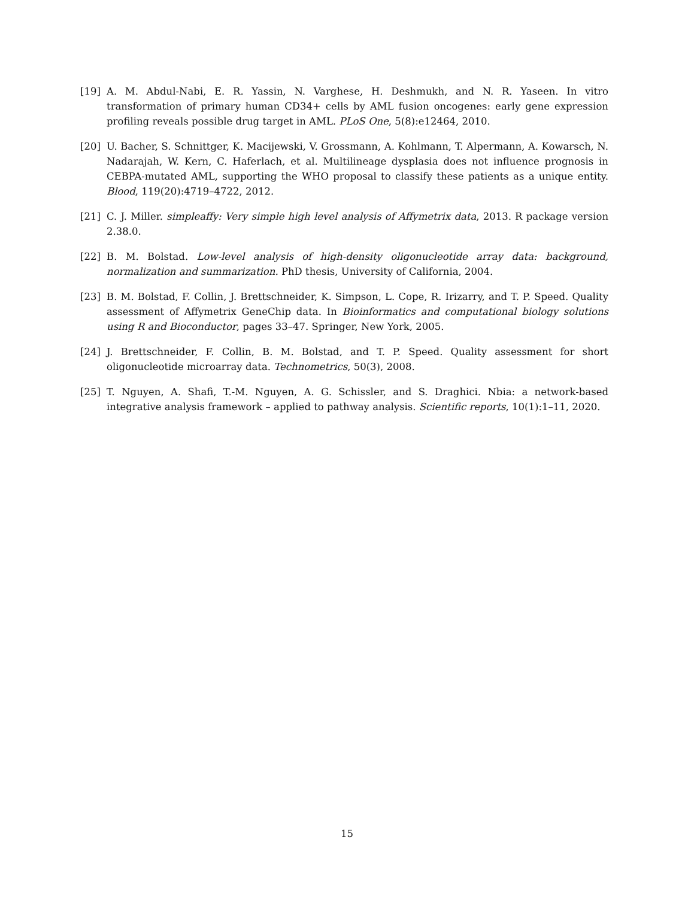[19] A. M. Abdul-Nabi, E. R. Yassin, N. Varghese, H. Deshmukh, and N. R. Yaseen. In vitro transformation of primary human CD34+ cells by AML fusion oncogenes: early gene expression profiling reveals possible drug target in AML. PLoS One, 5(8):e12464, 2010.
[20] U. Bacher, S. Schnittger, K. Macijewski, V. Grossmann, A. Kohlmann, T. Alpermann, A. Kowarsch, N. Nadarajah, W. Kern, C. Haferlach, et al. Multilineage dysplasia does not influence prognosis in CEBPA-mutated AML, supporting the WHO proposal to classify these patients as a unique entity. Blood, 119(20):4719–4722, 2012.
[21] C. J. Miller. simpleaffy: Very simple high level analysis of Affymetrix data, 2013. R package version 2.38.0.
[22] B. M. Bolstad. Low-level analysis of high-density oligonucleotide array data: background, normalization and summarization. PhD thesis, University of California, 2004.
[23] B. M. Bolstad, F. Collin, J. Brettschneider, K. Simpson, L. Cope, R. Irizarry, and T. P. Speed. Quality assessment of Affymetrix GeneChip data. In Bioinformatics and computational biology solutions using R and Bioconductor, pages 33–47. Springer, New York, 2005.
[24] J. Brettschneider, F. Collin, B. M. Bolstad, and T. P. Speed. Quality assessment for short oligonucleotide microarray data. Technometrics, 50(3), 2008.
[25] T. Nguyen, A. Shafi, T.-M. Nguyen, A. G. Schissler, and S. Draghici. Nbia: a network-based integrative analysis framework – applied to pathway analysis. Scientific reports, 10(1):1–11, 2020.
15